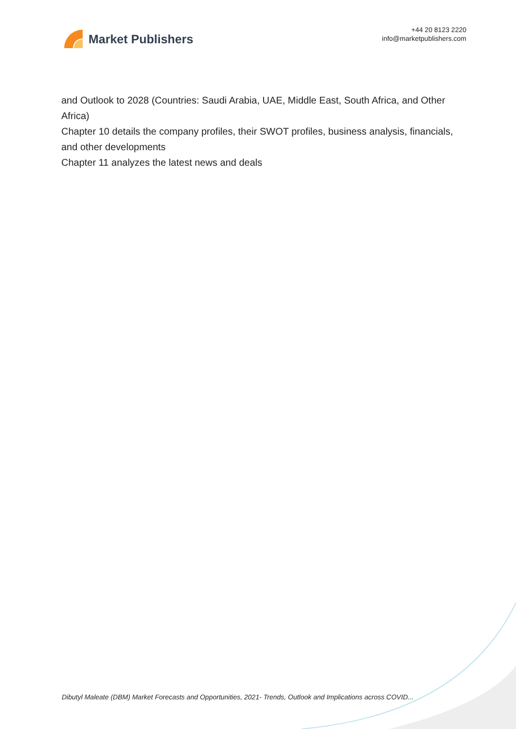Market Publishers
+44 20 8123 2220
info@marketpublishers.com
and Outlook to 2028 (Countries: Saudi Arabia, UAE, Middle East, South Africa, and Other Africa)
Chapter 10 details the company profiles, their SWOT profiles, business analysis, financials, and other developments
Chapter 11 analyzes the latest news and deals
Dibutyl Maleate (DBM) Market Forecasts and Opportunities, 2021- Trends, Outlook and Implications across COVID...